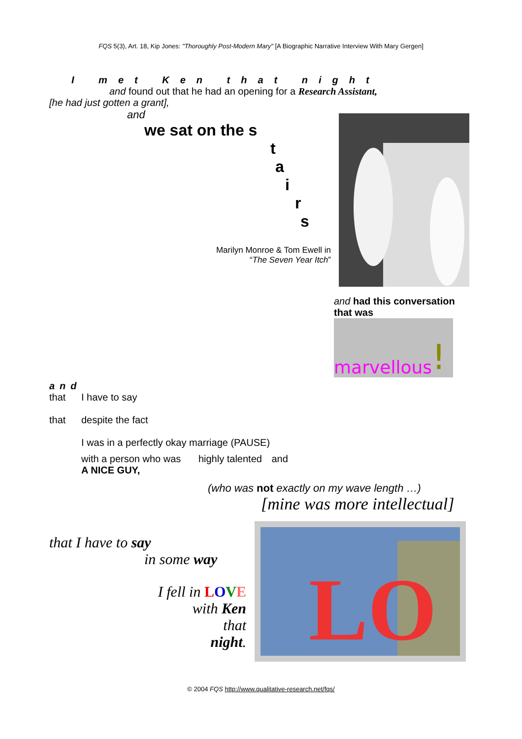FQS 5(3), Art. 18, Kip Jones: "Thoroughly Post-Modern Mary" [A Biographic Narrative Interview With Mary Gergen]
I met Ken that night
and found out that he had an opening for a Research Assistant,
[he had just gotten a grant],
and
we sat on the s
t
a
i
r
s
Marilyn Monroe & Tom Ewell in
“The Seven Year Itch”
and had this conversation
that was
marvellous !
and
that
that
I have to say
despite the fact
I was in a perfectly okay marriage (PAUSE)
with a person who was highly talented and
A NICE GUY,
(who was not exactly on my wave length …)
[mine was more intellectual]
that I have to say
in some way
I fell in LOVE
with Ken
that
night.
LO
© 2004 FQS http://www.qualitative-research.net/fqs/